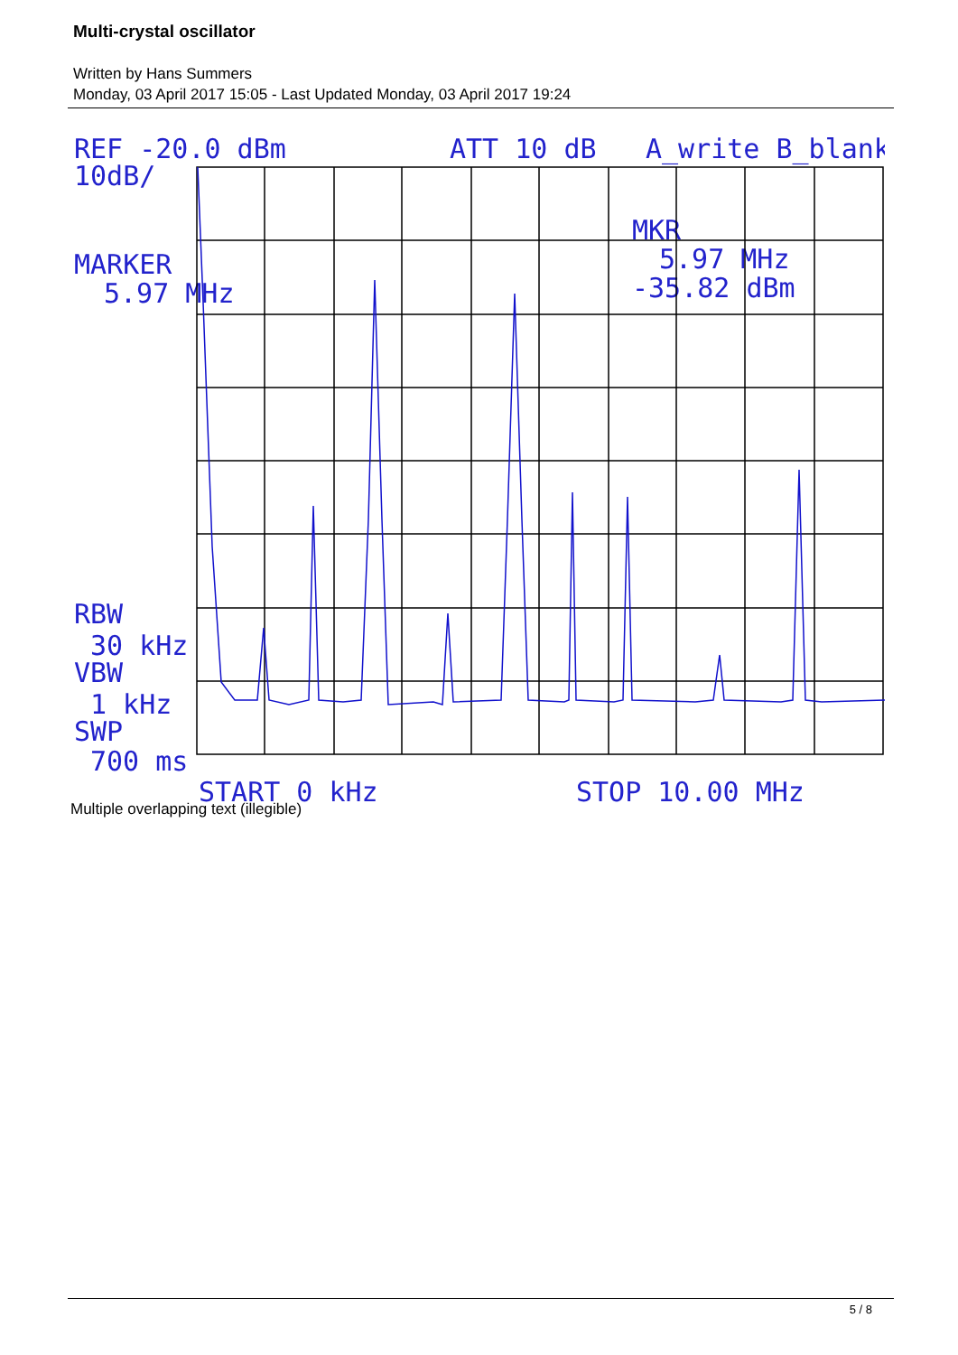Multi-crystal oscillator
Written by Hans Summers
Monday, 03 April 2017 15:05 - Last Updated Monday, 03 April 2017 19:24
REF -20.0 dBm
ATT 10 dB
A_write B_blank
10dB/
MARKER
5.97 MHz
MKR
5.97 MHz
-35.82 dBm
RBW
30 kHz
VBW
1 kHz
SWP
700 ms
START 0 kHz
STOP 10.00 MHz
Multiple overlapping text (illegible)
5 / 8